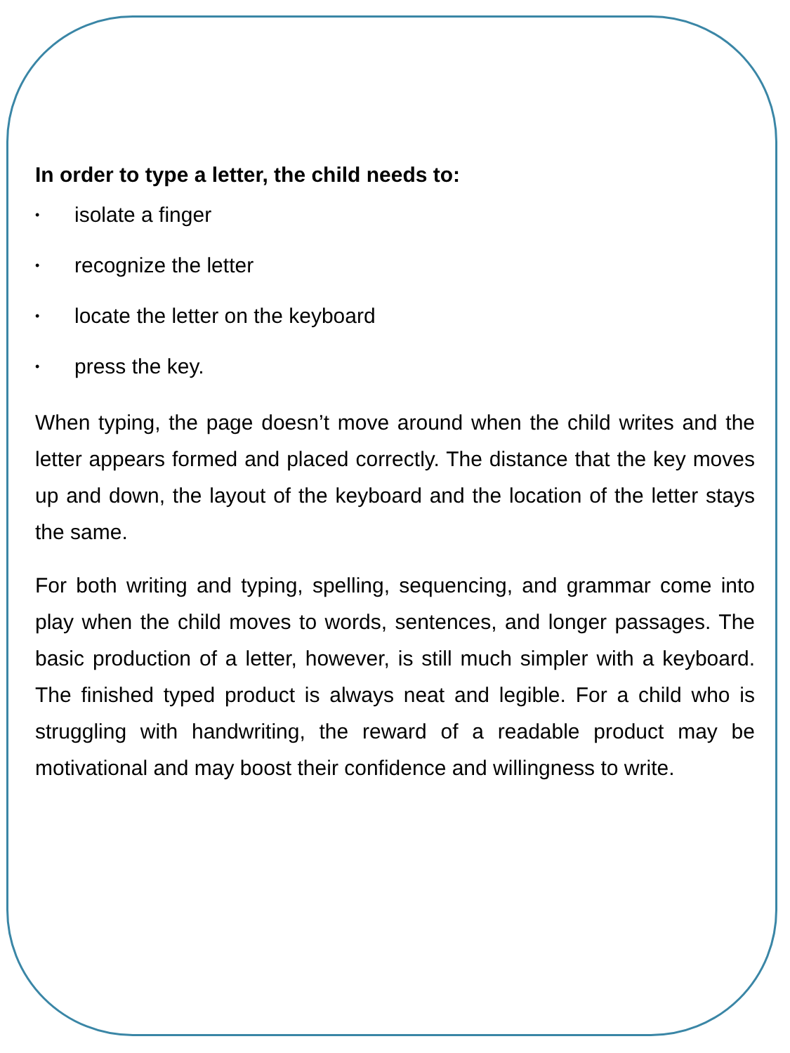In order to type a letter, the child needs to:
• isolate a finger
• recognize the letter
• locate the letter on the keyboard
• press the key.
When typing, the page doesn’t move around when the child writes and the letter appears formed and placed correctly. The distance that the key moves up and down, the layout of the keyboard and the location of the letter stays the same.
For both writing and typing, spelling, sequencing, and grammar come into play when the child moves to words, sentences, and longer passages. The basic production of a letter, however, is still much simpler with a keyboard. The finished typed product is always neat and legible. For a child who is struggling with handwriting, the reward of a readable product may be motivational and may boost their confidence and willingness to write.